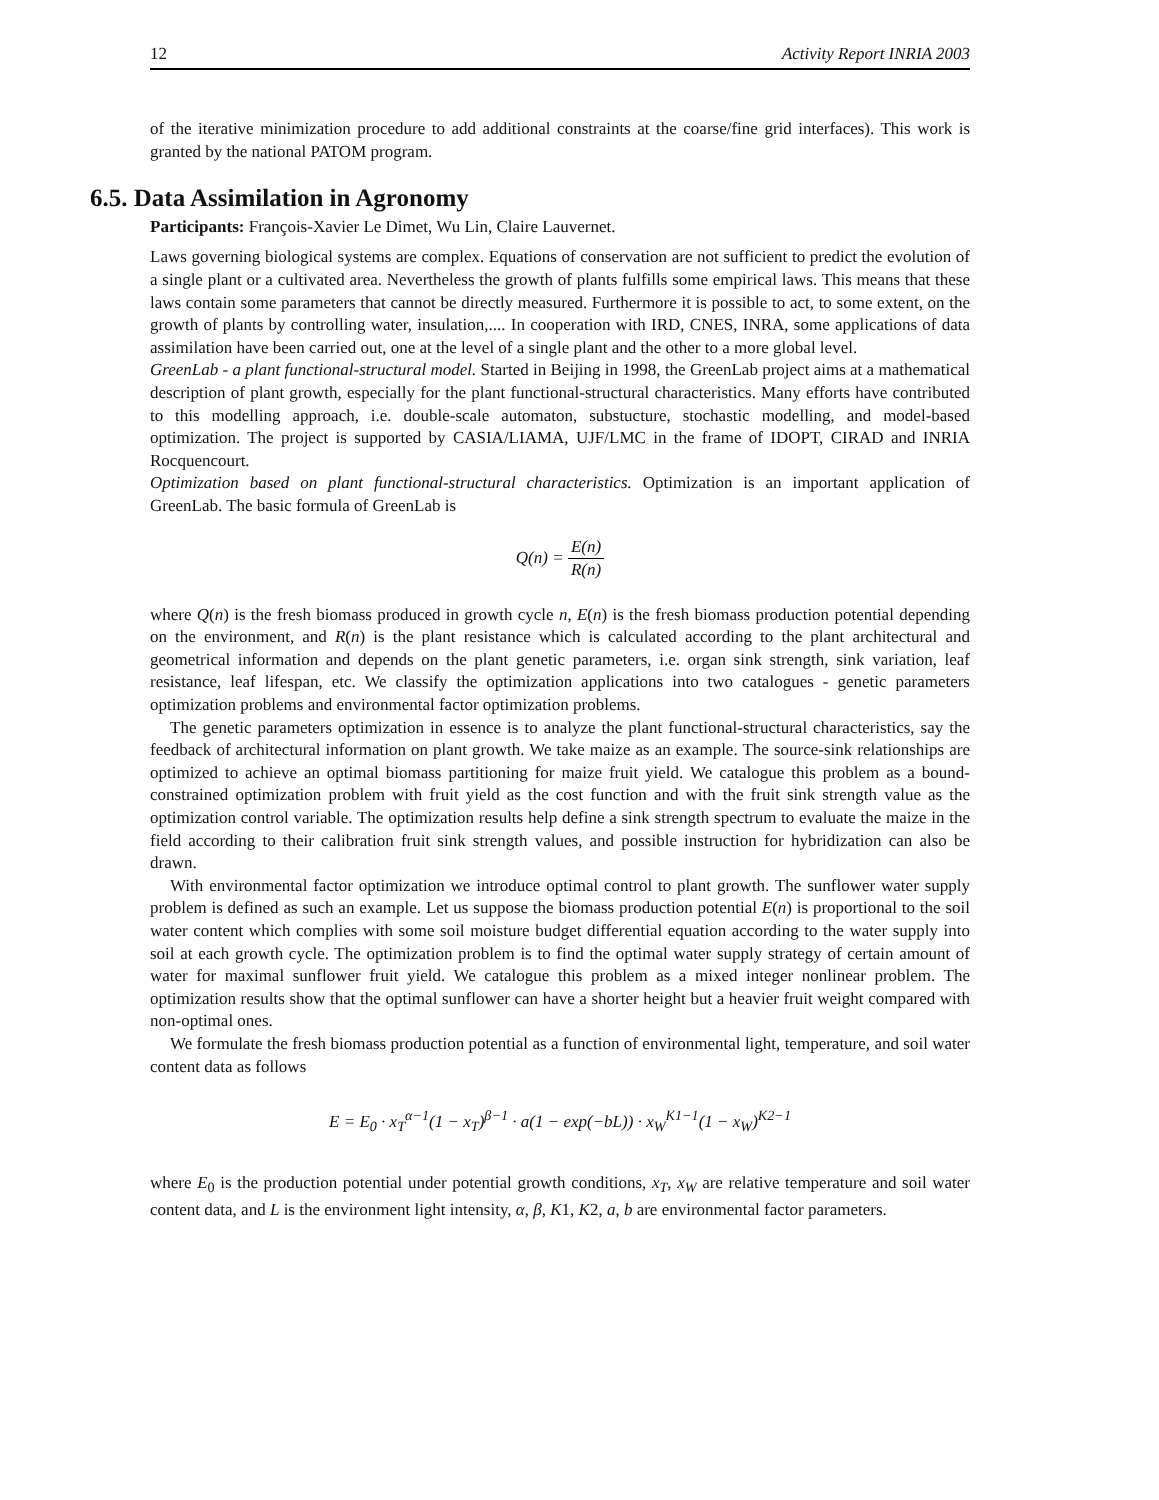12 Activity Report INRIA 2003
of the iterative minimization procedure to add additional constraints at the coarse/fine grid interfaces). This work is granted by the national PATOM program.
6.5. Data Assimilation in Agronomy
Participants: François-Xavier Le Dimet, Wu Lin, Claire Lauvernet.
Laws governing biological systems are complex. Equations of conservation are not sufficient to predict the evolution of a single plant or a cultivated area. Nevertheless the growth of plants fulfills some empirical laws. This means that these laws contain some parameters that cannot be directly measured. Furthermore it is possible to act, to some extent, on the growth of plants by controlling water, insulation,.... In cooperation with IRD, CNES, INRA, some applications of data assimilation have been carried out, one at the level of a single plant and the other to a more global level.
GreenLab - a plant functional-structural model. Started in Beijing in 1998, the GreenLab project aims at a mathematical description of plant growth, especially for the plant functional-structural characteristics. Many efforts have contributed to this modelling approach, i.e. double-scale automaton, substucture, stochastic modelling, and model-based optimization. The project is supported by CASIA/LIAMA, UJF/LMC in the frame of IDOPT, CIRAD and INRIA Rocquencourt.
Optimization based on plant functional-structural characteristics. Optimization is an important application of GreenLab. The basic formula of GreenLab is
Q(n) = E(n) R(n)
where Q(n) is the fresh biomass produced in growth cycle n, E(n) is the fresh biomass production potential depending on the environment, and R(n) is the plant resistance which is calculated according to the plant architectural and geometrical information and depends on the plant genetic parameters, i.e. organ sink strength, sink variation, leaf resistance, leaf lifespan, etc. We classify the optimization applications into two catalogues - genetic parameters optimization problems and environmental factor optimization problems.
The genetic parameters optimization in essence is to analyze the plant functional-structural characteristics, say the feedback of architectural information on plant growth. We take maize as an example. The source-sink relationships are optimized to achieve an optimal biomass partitioning for maize fruit yield. We catalogue this problem as a bound-constrained optimization problem with fruit yield as the cost function and with the fruit sink strength value as the optimization control variable. The optimization results help define a sink strength spectrum to evaluate the maize in the field according to their calibration fruit sink strength values, and possible instruction for hybridization can also be drawn.
With environmental factor optimization we introduce optimal control to plant growth. The sunflower water supply problem is defined as such an example. Let us suppose the biomass production potential E(n) is proportional to the soil water content which complies with some soil moisture budget differential equation according to the water supply into soil at each growth cycle. The optimization problem is to find the optimal water supply strategy of certain amount of water for maximal sunflower fruit yield. We catalogue this problem as a mixed integer nonlinear problem. The optimization results show that the optimal sunflower can have a shorter height but a heavier fruit weight compared with non-optimal ones.
We formulate the fresh biomass production potential as a function of environmental light, temperature, and soil water content data as follows
E = E<sub>0</sub> · x<sub>T</sub><sup>α−1</sup>(1 − x<sub>T</sub>)<sup>β−1</sup> · a(1 − exp(−bL)) · x<sub>W</sub><sup>K1−1</sup>(1 − x<sub>W</sub>)<sup>K2−1</sup>
where E<sub>0</sub> is the production potential under potential growth conditions, x<sub>T</sub>, x<sub>W</sub> are relative temperature and soil water content data, and L is the environment light intensity, α, β, K1, K2, a, b are environmental factor parameters.